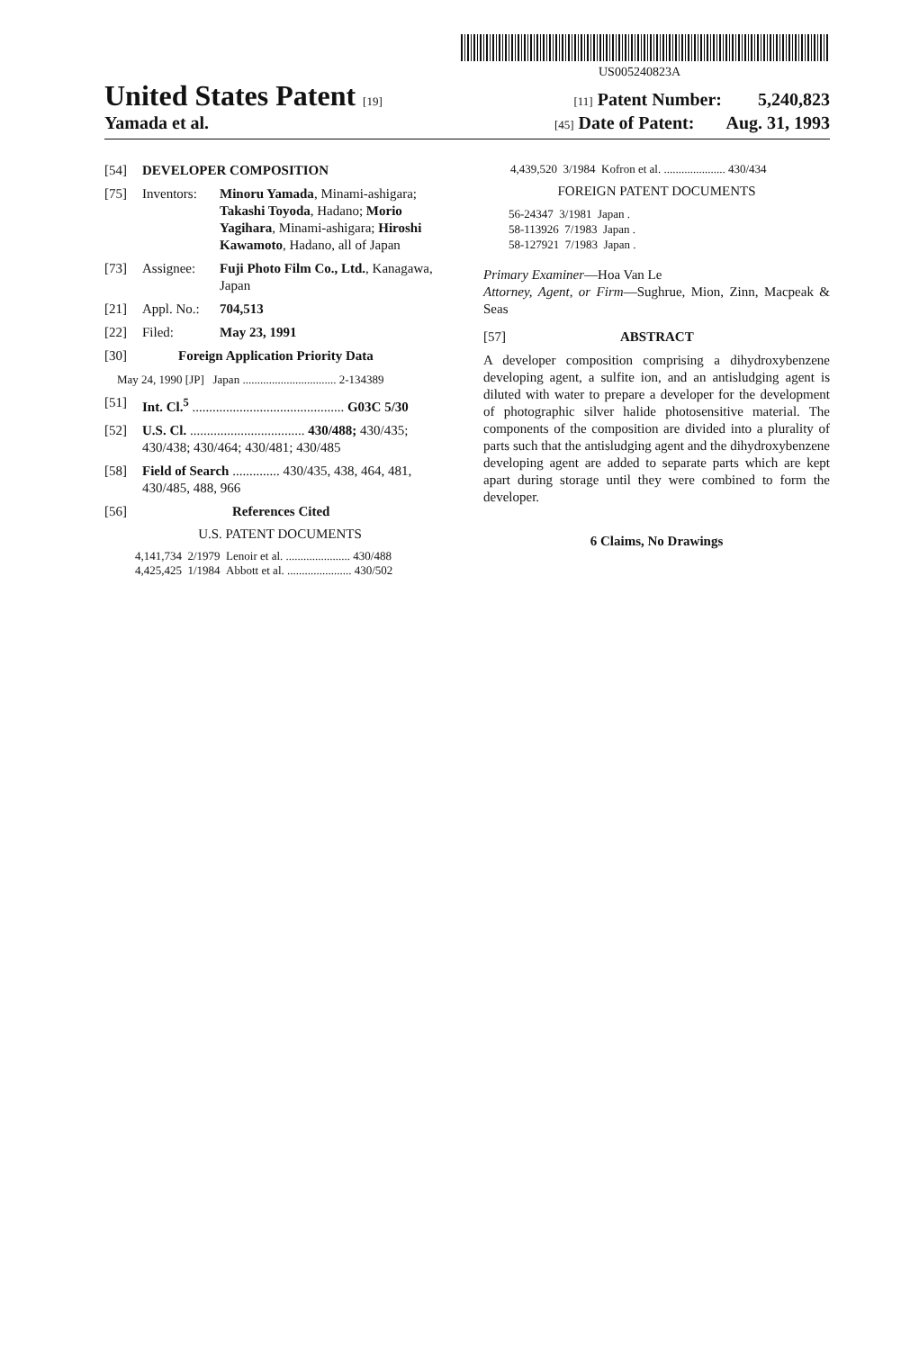US005240823A
United States Patent [19] [11] Patent Number: 5,240,823
Yamada et al. [45] Date of Patent: Aug. 31, 1993
[54] DEVELOPER COMPOSITION
[75] Inventors: Minoru Yamada, Minami-ashigara; Takashi Toyoda, Hadano; Morio Yagihara, Minami-ashigara; Hiroshi Kawamoto, Hadano, all of Japan
[73] Assignee: Fuji Photo Film Co., Ltd., Kanagawa, Japan
[21] Appl. No.: 704,513
[22] Filed: May 23, 1991
[30] Foreign Application Priority Data
May 24, 1990 [JP] Japan ................................ 2-134389
[51] Int. Cl.<sup>5</sup> ............................................. G03C 5/30
[52] U.S. Cl. .................................. 430/488; 430/435; 430/438; 430/464; 430/481; 430/485
[58] Field of Search .............. 430/435, 438, 464, 481, 430/485, 488, 966
[56] References Cited
U.S. PATENT DOCUMENTS
4,141,734 2/1979 Lenoir et al. ...................... 430/488
4,425,425 1/1984 Abbott et al. ...................... 430/502
4,439,520 3/1984 Kofron et al. ..................... 430/434
FOREIGN PATENT DOCUMENTS
56-24347 3/1981 Japan .
58-113926 7/1983 Japan .
58-127921 7/1983 Japan .
Primary Examiner—Hoa Van Le
Attorney, Agent, or Firm—Sughrue, Mion, Zinn, Macpeak & Seas
[57] ABSTRACT
A developer composition comprising a dihydroxybenzene developing agent, a sulfite ion, and an antisludging agent is diluted with water to prepare a developer for the development of photographic silver halide photosensitive material. The components of the composition are divided into a plurality of parts such that the antisludging agent and the dihydroxybenzene developing agent are added to separate parts which are kept apart during storage until they were combined to form the developer.
6 Claims, No Drawings